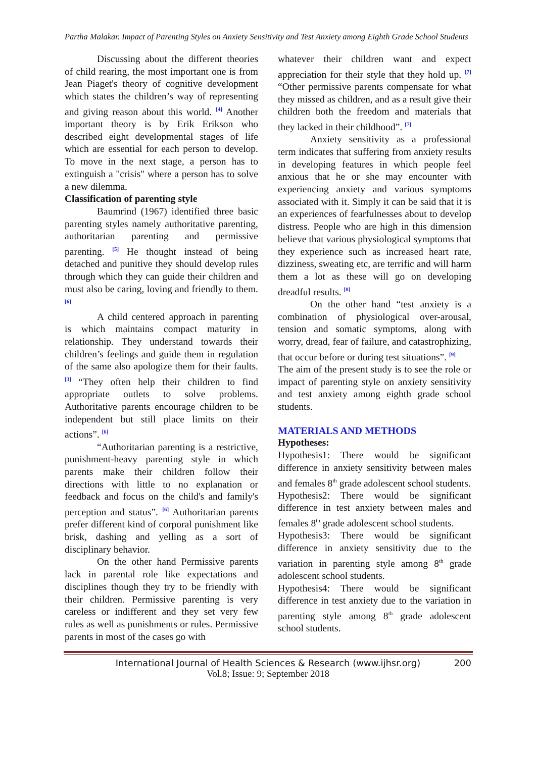Partha Malakar. Impact of Parenting Styles on Anxiety Sensitivity and Test Anxiety among Eighth Grade School Students
Discussing about the different theories of child rearing, the most important one is from Jean Piaget's theory of cognitive development which states the children’s way of representing and giving reason about this world. <sup>[4]</sup> Another important theory is by Erik Erikson who described eight developmental stages of life which are essential for each person to develop. To move in the next stage, a person has to extinguish a "crisis" where a person has to solve a new dilemma.
Classification of parenting style
Baumrind (1967) identified three basic parenting styles namely authoritative parenting, authoritarian parenting and permissive parenting. <sup>[5]</sup> He thought instead of being detached and punitive they should develop rules through which they can guide their children and must also be caring, loving and friendly to them. <sup>[6]</sup>
A child centered approach in parenting is which maintains compact maturity in relationship. They understand towards their children’s feelings and guide them in regulation of the same also apologize them for their faults. <sup>[3]</sup> “They often help their children to find appropriate outlets to solve problems. Authoritative parents encourage children to be independent but still place limits on their actions”. <sup>[6]</sup>
“Authoritarian parenting is a restrictive, punishment-heavy parenting style in which parents make their children follow their directions with little to no explanation or feedback and focus on the child's and family's perception and status”. <sup>[6]</sup> Authoritarian parents prefer different kind of corporal punishment like brisk, dashing and yelling as a sort of disciplinary behavior.
On the other hand Permissive parents lack in parental role like expectations and disciplines though they try to be friendly with their children. Permissive parenting is very careless or indifferent and they set very few rules as well as punishments or rules. Permissive parents in most of the cases go with
whatever their children want and expect appreciation for their style that they hold up. <sup>[7]</sup> “Other permissive parents compensate for what they missed as children, and as a result give their children both the freedom and materials that they lacked in their childhood”. <sup>[7]</sup>
Anxiety sensitivity as a professional term indicates that suffering from anxiety results in developing features in which people feel anxious that he or she may encounter with experiencing anxiety and various symptoms associated with it. Simply it can be said that it is an experiences of fearfulnesses about to develop distress. People who are high in this dimension believe that various physiological symptoms that they experience such as increased heart rate, dizziness, sweating etc, are terrific and will harm them a lot as these will go on developing dreadful results. <sup>[8]</sup>
On the other hand “test anxiety is a combination of physiological over-arousal, tension and somatic symptoms, along with worry, dread, fear of failure, and catastrophizing, that occur before or during test situations”. <sup>[9]</sup>
The aim of the present study is to see the role or impact of parenting style on anxiety sensitivity and test anxiety among eighth grade school students.
MATERIALS AND METHODS
Hypotheses:
Hypothesis1: There would be significant difference in anxiety sensitivity between males and females 8<sup>th</sup> grade adolescent school students.
Hypothesis2: There would be significant difference in test anxiety between males and females 8<sup>th</sup> grade adolescent school students.
Hypothesis3: There would be significant difference in anxiety sensitivity due to the variation in parenting style among 8<sup>th</sup> grade adolescent school students.
Hypothesis4: There would be significant difference in test anxiety due to the variation in parenting style among 8<sup>th</sup> grade adolescent school students.
International Journal of Health Sciences & Research (www.ijhsr.org) 200
Vol.8; Issue: 9; September 2018